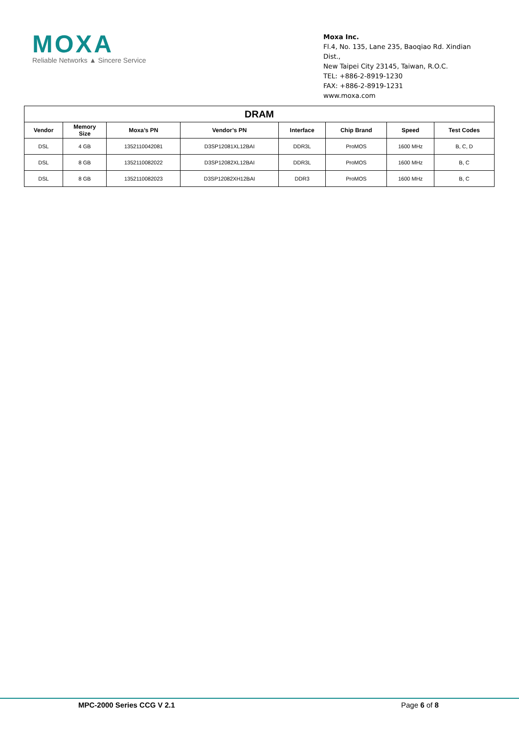MOXA
Reliable Networks ▲ Sincere Service
Moxa Inc.
Fl.4, No. 135, Lane 235, Baoqiao Rd. Xindian Dist.,
New Taipei City 23145, Taiwan, R.O.C.
TEL: +886-2-8919-1230
FAX: +886-2-8919-1231
www.moxa.com
| DRAM | | | | | | | |
| --- | --- | --- | --- | --- | --- | --- | --- |
| Vendor | Memory Size | Moxa’s PN | Vendor’s PN | Interface | Chip Brand | Speed | Test Codes |
| DSL | 4 GB | 1352110042081 | D3SP12081XL12BAI | DDR3L | ProMOS | 1600 MHz | B, C, D |
| DSL | 8 GB | 1352110082022 | D3SP12082XL12BAI | DDR3L | ProMOS | 1600 MHz | B, C |
| DSL | 8 GB | 1352110082023 | D3SP12082XH12BAI | DDR3 | ProMOS | 1600 MHz | B, C |
MPC-2000 Series CCG V 2.1 Page 6 of 8